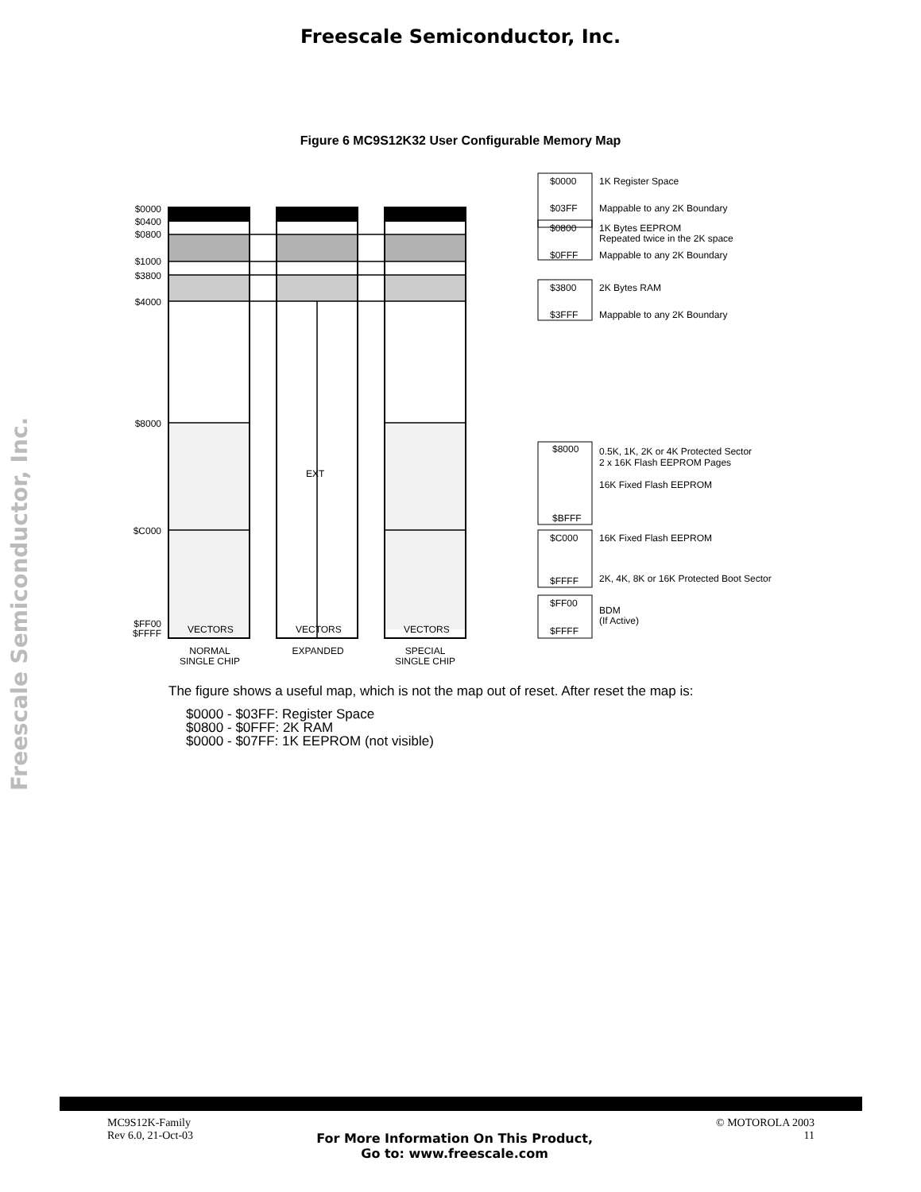Freescale Semiconductor, Inc.
Freescale Semiconductor, Inc.
Figure 6 MC9S12K32 User Configurable Memory Map
$0000
$0400
$0800
$1000
$3800
$4000
$8000
$C000
$FF00
$FFFF
VECTORS
VECTORS
VECTORS
EXT
NORMAL
SINGLE CHIP
EXPANDED
SPECIAL
SINGLE CHIP
$0000
$03FF
$0800
$0FFF
$3800
$3FFF
$8000
$BFFF
$C000
$FFFF
$FF00
$FFFF
1K Register Space
Mappable to any 2K Boundary
1K Bytes EEPROM
Repeated twice in the 2K space
Mappable to any 2K Boundary
2K Bytes RAM
Mappable to any 2K Boundary
0.5K, 1K, 2K or 4K Protected Sector
2 x 16K Flash EEPROM Pages
16K Fixed Flash EEPROM
16K Fixed Flash EEPROM
2K, 4K, 8K or 16K Protected Boot Sector
BDM
(If Active)
The figure shows a useful map, which is not the map out of reset. After reset the map is:
$0000 - $03FF: Register Space
$0800 - $0FFF: 2K RAM
$0000 - $07FF: 1K EEPROM (not visible)
MC9S12K-Family
Rev 6.0, 21-Oct-03
For More Information On This Product,
Go to: www.freescale.com
© MOTOROLA 2003
11